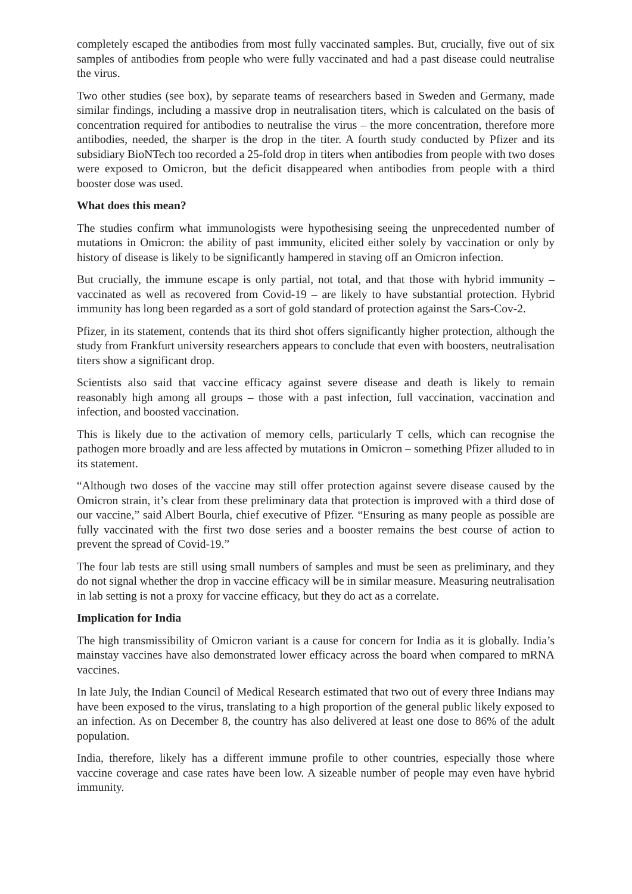completely escaped the antibodies from most fully vaccinated samples. But, crucially, five out of six samples of antibodies from people who were fully vaccinated and had a past disease could neutralise the virus.
Two other studies (see box), by separate teams of researchers based in Sweden and Germany, made similar findings, including a massive drop in neutralisation titers, which is calculated on the basis of concentration required for antibodies to neutralise the virus – the more concentration, therefore more antibodies, needed, the sharper is the drop in the titer. A fourth study conducted by Pfizer and its subsidiary BioNTech too recorded a 25-fold drop in titers when antibodies from people with two doses were exposed to Omicron, but the deficit disappeared when antibodies from people with a third booster dose was used.
What does this mean?
The studies confirm what immunologists were hypothesising seeing the unprecedented number of mutations in Omicron: the ability of past immunity, elicited either solely by vaccination or only by history of disease is likely to be significantly hampered in staving off an Omicron infection.
But crucially, the immune escape is only partial, not total, and that those with hybrid immunity – vaccinated as well as recovered from Covid-19 – are likely to have substantial protection. Hybrid immunity has long been regarded as a sort of gold standard of protection against the Sars-Cov-2.
Pfizer, in its statement, contends that its third shot offers significantly higher protection, although the study from Frankfurt university researchers appears to conclude that even with boosters, neutralisation titers show a significant drop.
Scientists also said that vaccine efficacy against severe disease and death is likely to remain reasonably high among all groups – those with a past infection, full vaccination, vaccination and infection, and boosted vaccination.
This is likely due to the activation of memory cells, particularly T cells, which can recognise the pathogen more broadly and are less affected by mutations in Omicron – something Pfizer alluded to in its statement.
“Although two doses of the vaccine may still offer protection against severe disease caused by the Omicron strain, it’s clear from these preliminary data that protection is improved with a third dose of our vaccine,” said Albert Bourla, chief executive of Pfizer. “Ensuring as many people as possible are fully vaccinated with the first two dose series and a booster remains the best course of action to prevent the spread of Covid-19.”
The four lab tests are still using small numbers of samples and must be seen as preliminary, and they do not signal whether the drop in vaccine efficacy will be in similar measure. Measuring neutralisation in lab setting is not a proxy for vaccine efficacy, but they do act as a correlate.
Implication for India
The high transmissibility of Omicron variant is a cause for concern for India as it is globally. India’s mainstay vaccines have also demonstrated lower efficacy across the board when compared to mRNA vaccines.
In late July, the Indian Council of Medical Research estimated that two out of every three Indians may have been exposed to the virus, translating to a high proportion of the general public likely exposed to an infection. As on December 8, the country has also delivered at least one dose to 86% of the adult population.
India, therefore, likely has a different immune profile to other countries, especially those where vaccine coverage and case rates have been low. A sizeable number of people may even have hybrid immunity.